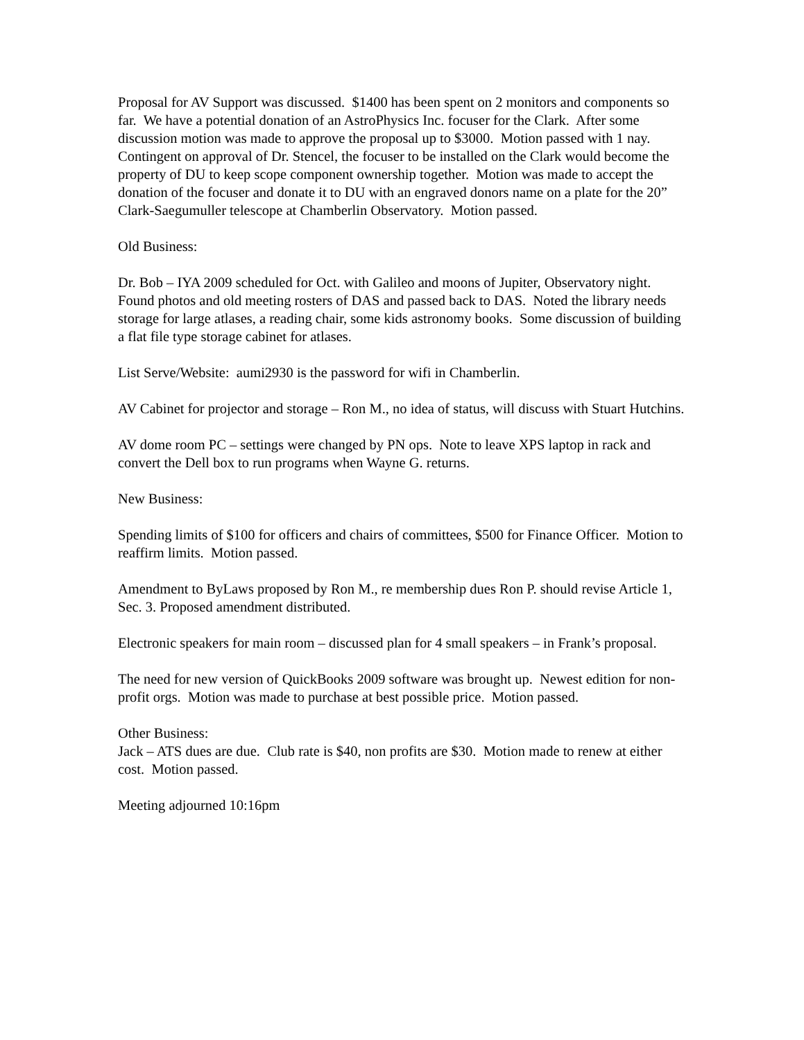Proposal for AV Support was discussed. $1400 has been spent on 2 monitors and components so far. We have a potential donation of an AstroPhysics Inc. focuser for the Clark. After some discussion motion was made to approve the proposal up to $3000. Motion passed with 1 nay. Contingent on approval of Dr. Stencel, the focuser to be installed on the Clark would become the property of DU to keep scope component ownership together. Motion was made to accept the donation of the focuser and donate it to DU with an engraved donors name on a plate for the 20” Clark-Saegumuller telescope at Chamberlin Observatory. Motion passed.
Old Business:
Dr. Bob – IYA 2009 scheduled for Oct. with Galileo and moons of Jupiter, Observatory night. Found photos and old meeting rosters of DAS and passed back to DAS. Noted the library needs storage for large atlases, a reading chair, some kids astronomy books. Some discussion of building a flat file type storage cabinet for atlases.
List Serve/Website: aumi2930 is the password for wifi in Chamberlin.
AV Cabinet for projector and storage – Ron M., no idea of status, will discuss with Stuart Hutchins.
AV dome room PC – settings were changed by PN ops. Note to leave XPS laptop in rack and convert the Dell box to run programs when Wayne G. returns.
New Business:
Spending limits of $100 for officers and chairs of committees, $500 for Finance Officer. Motion to reaffirm limits. Motion passed.
Amendment to ByLaws proposed by Ron M., re membership dues Ron P. should revise Article 1, Sec. 3. Proposed amendment distributed.
Electronic speakers for main room – discussed plan for 4 small speakers – in Frank’s proposal.
The need for new version of QuickBooks 2009 software was brought up. Newest edition for non-profit orgs. Motion was made to purchase at best possible price. Motion passed.
Other Business:
Jack – ATS dues are due. Club rate is $40, non profits are $30. Motion made to renew at either cost. Motion passed.
Meeting adjourned 10:16pm